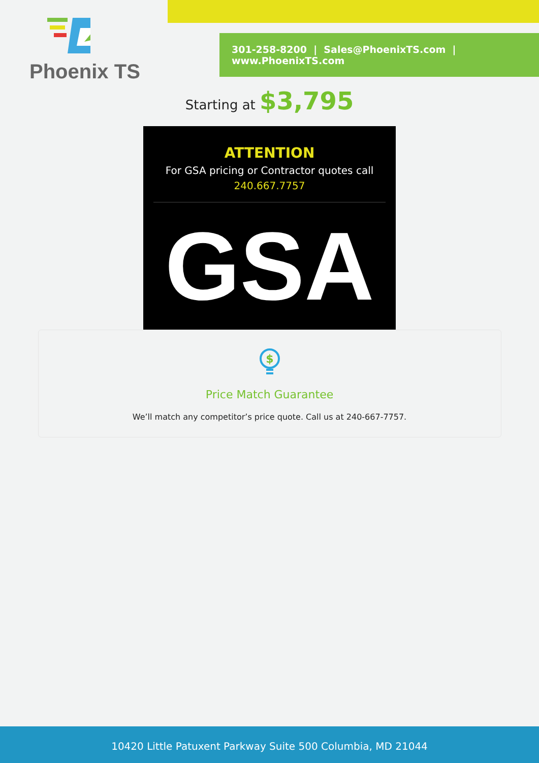Phoenix TS
301-258-8200 | Sales@PhoenixTS.com | www.PhoenixTS.com
Starting at $3,795
ATTENTION
For GSA pricing or Contractor quotes call
240.667.7757
GSA
$
Price Match Guarantee
We’ll match any competitor’s price quote. Call us at 240-667-7757.
10420 Little Patuxent Parkway Suite 500 Columbia, MD 21044